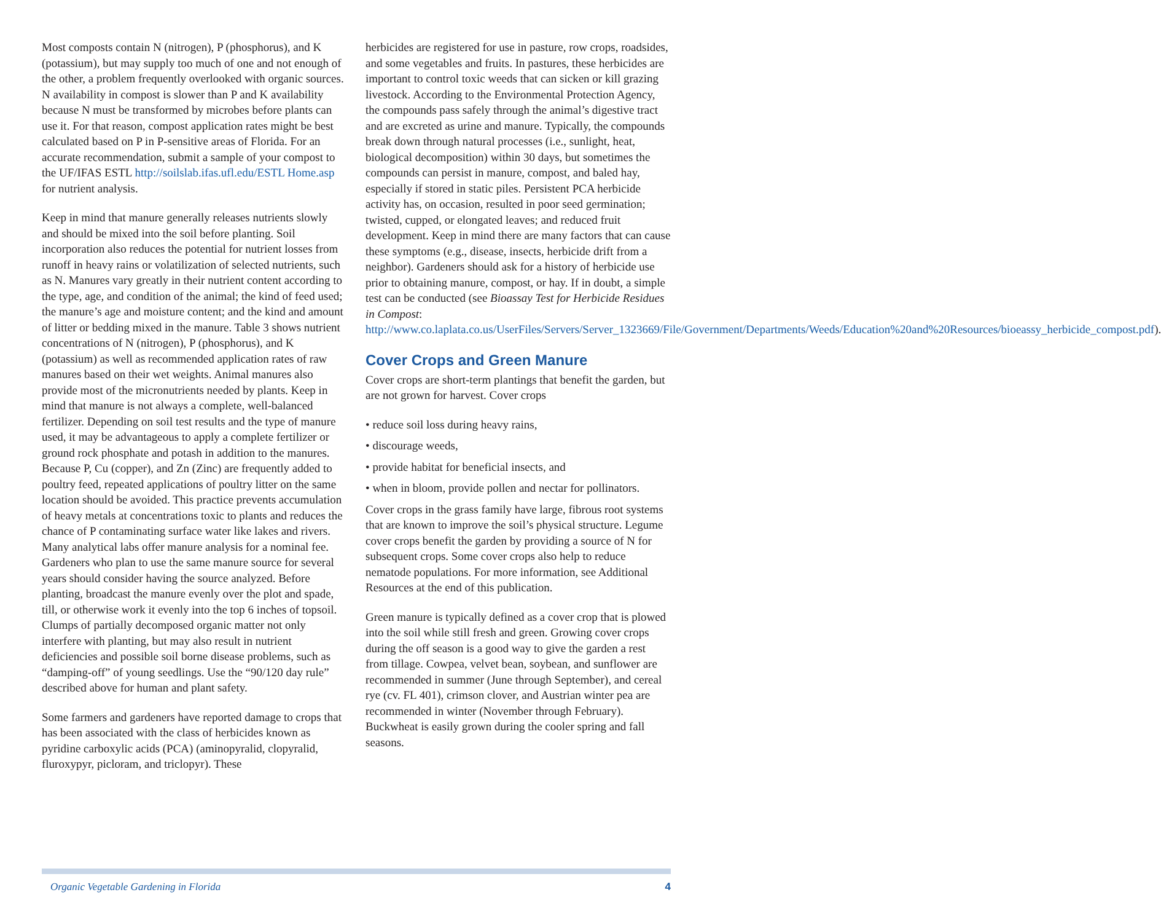Most composts contain N (nitrogen), P (phosphorus), and K (potassium), but may supply too much of one and not enough of the other, a problem frequently overlooked with organic sources. N availability in compost is slower than P and K availability because N must be transformed by microbes before plants can use it. For that reason, compost application rates might be best calculated based on P in P-sensitive areas of Florida. For an accurate recommendation, submit a sample of your compost to the UF/IFAS ESTL http://soilslab.ifas.ufl.edu/ESTL Home.asp for nutrient analysis.
Keep in mind that manure generally releases nutrients slowly and should be mixed into the soil before planting. Soil incorporation also reduces the potential for nutrient losses from runoff in heavy rains or volatilization of selected nutrients, such as N. Manures vary greatly in their nutrient content according to the type, age, and condition of the animal; the kind of feed used; the manure’s age and moisture content; and the kind and amount of litter or bedding mixed in the manure. Table 3 shows nutrient concentrations of N (nitrogen), P (phosphorus), and K (potassium) as well as recommended application rates of raw manures based on their wet weights. Animal manures also provide most of the micronutrients needed by plants. Keep in mind that manure is not always a complete, well-balanced fertilizer. Depending on soil test results and the type of manure used, it may be advantageous to apply a complete fertilizer or ground rock phosphate and potash in addition to the manures. Because P, Cu (copper), and Zn (Zinc) are frequently added to poultry feed, repeated applications of poultry litter on the same location should be avoided. This practice prevents accumulation of heavy metals at concentrations toxic to plants and reduces the chance of P contaminating surface water like lakes and rivers. Many analytical labs offer manure analysis for a nominal fee. Gardeners who plan to use the same manure source for several years should consider having the source analyzed. Before planting, broadcast the manure evenly over the plot and spade, till, or otherwise work it evenly into the top 6 inches of topsoil. Clumps of partially decomposed organic matter not only interfere with planting, but may also result in nutrient deficiencies and possible soil borne disease problems, such as “damping-off” of young seedlings. Use the “90/120 day rule” described above for human and plant safety.
Some farmers and gardeners have reported damage to crops that has been associated with the class of herbicides known as pyridine carboxylic acids (PCA) (aminopyralid, clopyralid, fluroxypyr, picloram, and triclopyr). These
herbicides are registered for use in pasture, row crops, roadsides, and some vegetables and fruits. In pastures, these herbicides are important to control toxic weeds that can sicken or kill grazing livestock. According to the Environmental Protection Agency, the compounds pass safely through the animal’s digestive tract and are excreted as urine and manure. Typically, the compounds break down through natural processes (i.e., sunlight, heat, biological decomposition) within 30 days, but sometimes the compounds can persist in manure, compost, and baled hay, especially if stored in static piles. Persistent PCA herbicide activity has, on occasion, resulted in poor seed germination; twisted, cupped, or elongated leaves; and reduced fruit development. Keep in mind there are many factors that can cause these symptoms (e.g., disease, insects, herbicide drift from a neighbor). Gardeners should ask for a history of herbicide use prior to obtaining manure, compost, or hay. If in doubt, a simple test can be conducted (see Bioassay Test for Herbicide Residues in Compost: http://www.co.laplata.co.us/UserFiles/Servers/Server_1323669/File/Government/Departments/Weeds/Education%20and%20Resources/bioeassy_herbicide_compost.pdf).
Cover Crops and Green Manure
Cover crops are short-term plantings that benefit the garden, but are not grown for harvest. Cover crops
• reduce soil loss during heavy rains,
• discourage weeds,
• provide habitat for beneficial insects, and
• when in bloom, provide pollen and nectar for pollinators.
Cover crops in the grass family have large, fibrous root systems that are known to improve the soil’s physical structure. Legume cover crops benefit the garden by providing a source of N for subsequent crops. Some cover crops also help to reduce nematode populations. For more information, see Additional Resources at the end of this publication.
Green manure is typically defined as a cover crop that is plowed into the soil while still fresh and green. Growing cover crops during the off season is a good way to give the garden a rest from tillage. Cowpea, velvet bean, soybean, and sunflower are recommended in summer (June through September), and cereal rye (cv. FL 401), crimson clover, and Austrian winter pea are recommended in winter (November through February). Buckwheat is easily grown during the cooler spring and fall seasons.
Organic Vegetable Gardening in Florida 4